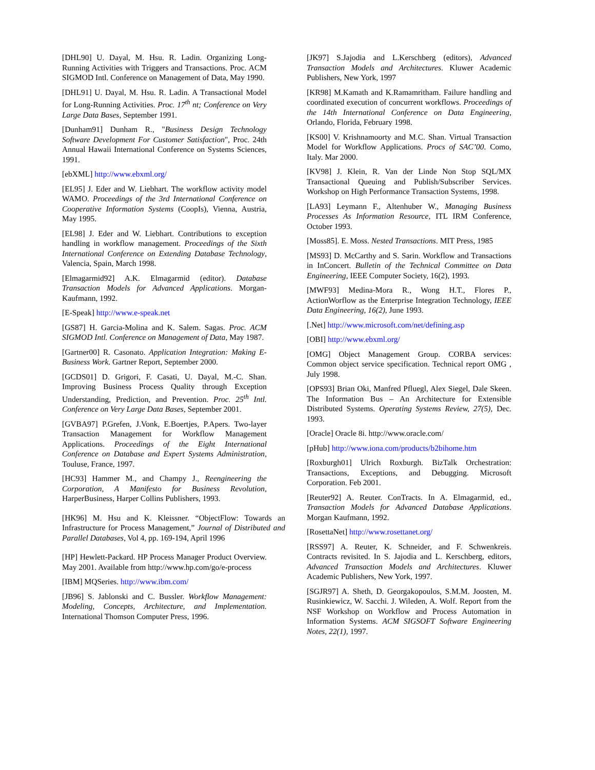[DHL90] U. Dayal, M. Hsu. R. Ladin. Organizing Long-Running Activities with Triggers and Transactions. Proc. ACM SIGMOD Intl. Conference on Management of Data, May 1990.
[DHL91] U. Dayal, M. Hsu. R. Ladin. A Transactional Model for Long-Running Activities. Proc. 17<sup>th</sup> nt; Conference on Very Large Data Bases, September 1991.
[Dunham91] Dunham R., "Business Design Technology Software Development For Customer Satisfaction", Proc. 24th Annual Hawaii International Conference on Systems Sciences, 1991.
[ebXML] http://www.ebxml.org/
[EL95] J. Eder and W. Liebhart. The workflow activity model WAMO. Proceedings of the 3rd International Conference on Cooperative Information Systems (CoopIs), Vienna, Austria, May 1995.
[EL98] J. Eder and W. Liebhart. Contributions to exception handling in workflow management. Proceedings of the Sixth International Conference on Extending Database Technology, Valencia, Spain, March 1998.
[Elmagarmid92] A.K. Elmagarmid (editor). Database Transaction Models for Advanced Applications. Morgan-Kaufmann, 1992.
[E-Speak] http://www.e-speak.net
[GS87] H. Garcia-Molina and K. Salem. Sagas. Proc. ACM SIGMOD Intl. Conference on Management of Data, May 1987.
[Gartner00] R. Casonato. Application Integration: Making E-Business Work. Gartner Report, September 2000.
[GCDS01] D. Grigori, F. Casati, U. Dayal, M.-C. Shan. Improving Business Process Quality through Exception Understanding, Prediction, and Prevention. Proc. 25<sup>th</sup> Intl. Conference on Very Large Data Bases, September 2001.
[GVBA97] P.Grefen, J.Vonk, E.Boertjes, P.Apers. Two-layer Transaction Management for Workflow Management Applications. Proceedings of the Eight International Conference on Database and Expert Systems Administration, Touluse, France, 1997.
[HC93] Hammer M., and Champy J., Reengineering the Corporation, A Manifesto for Business Revolution, HarperBusiness, Harper Collins Publishers, 1993.
[HK96] M. Hsu and K. Kleissner. “ObjectFlow: Towards an Infrastructure for Process Management,” Journal of Distributed and Parallel Databases, Vol 4, pp. 169-194, April 1996
[HP] Hewlett-Packard. HP Process Manager Product Overview. May 2001. Available from http://www.hp.com/go/e-process
[IBM] MQSeries. http://www.ibm.com/
[JB96] S. Jablonski and C. Bussler. Workflow Management: Modeling, Concepts, Architecture, and Implementation. International Thomson Computer Press, 1996.
[JK97] S.Jajodia and L.Kerschberg (editors), Advanced Transaction Models and Architectures. Kluwer Academic Publishers, New York, 1997
[KR98] M.Kamath and K.Ramamritham. Failure handling and coordinated execution of concurrent workflows. Proceedings of the 14th International Conference on Data Engineering, Orlando, Florida, February 1998.
[KS00] V. Krishnamoorty and M.C. Shan. Virtual Transaction Model for Workflow Applications. Procs of SAC’00. Como, Italy. Mar 2000.
[KV98] J. Klein, R. Van der Linde Non Stop SQL/MX Transactional Queuing and Publish/Subscriber Services. Workshop on High Performance Transaction Systems, 1998.
[LA93] Leymann F., Altenhuber W., Managing Business Processes As Information Resource, ITL IRM Conference, October 1993.
[Moss85]. E. Moss. Nested Transactions. MIT Press, 1985
[MS93] D. McCarthy and S. Sarin. Workflow and Transactions in InConcert. Bulletin of the Technical Committee on Data Engineering, IEEE Computer Society, 16(2), 1993.
[MWF93] Medina-Mora R., Wong H.T., Flores P., ActionWorflow as the Enterprise Integration Technology, IEEE Data Engineering, 16(2), June 1993.
[.Net] http://www.microsoft.com/net/defining.asp
[OBI] http://www.ebxml.org/
[OMG] Object Management Group. CORBA services: Common object service specification. Technical report OMG , July 1998.
[OPS93] Brian Oki, Manfred Pfluegl, Alex Siegel, Dale Skeen. The Information Bus – An Architecture for Extensible Distributed Systems. Operating Systems Review, 27(5), Dec. 1993.
[Oracle] Oracle 8i. http://www.oracle.com/
[pHub] http://www.iona.com/products/b2bihome.htm
[Roxburgh01] Ulrich Roxburgh. BizTalk Orchestration: Transactions, Exceptions, and Debugging. Microsoft Corporation. Feb 2001.
[Reuter92] A. Reuter. ConTracts. In A. Elmagarmid, ed., Transaction Models for Advanced Database Applications. Morgan Kaufmann, 1992.
[RosettaNet] http://www.rosettanet.org/
[RSS97] A. Reuter, K. Schneider, and F. Schwenkreis. Contracts revisited. In S. Jajodia and L. Kerschberg, editors, Advanced Transaction Models and Architectures. Kluwer Academic Publishers, New York, 1997.
[SGJR97] A. Sheth, D. Georgakopoulos, S.M.M. Joosten, M. Rusinkiewicz, W. Sacchi. J. Wileden, A. Wolf. Report from the NSF Workshop on Workflow and Process Automation in Information Systems. ACM SIGSOFT Software Engineering Notes, 22(1), 1997.